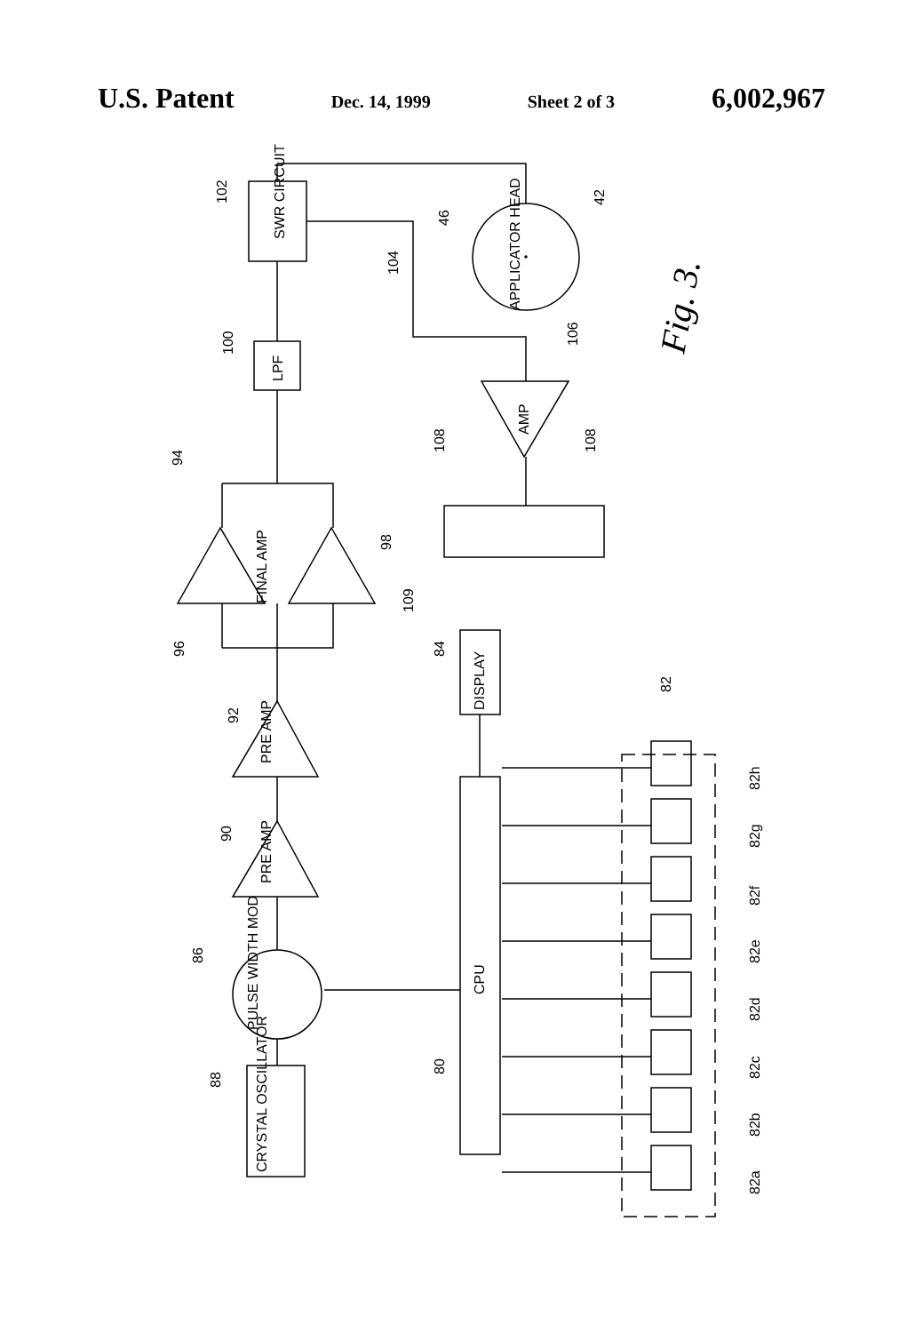U.S. Patent Dec. 14, 1999 Sheet 2 of 3 6,002,967
SWR CIRCUIT
LPF
FINAL AMP
PRE AMP
PRE AMP
PULSE WIDTH MOD
CRYSTAL OSCILLATOR
CPU
DISPLAY
AMP
APPLICATOR HEAD
Fig. 3.
102
100
94
96
98
92
90
86
88
46
42
104
106
108
108
109
84
80
82
82h
82g
82f
82e
82d
82c
82b
82a